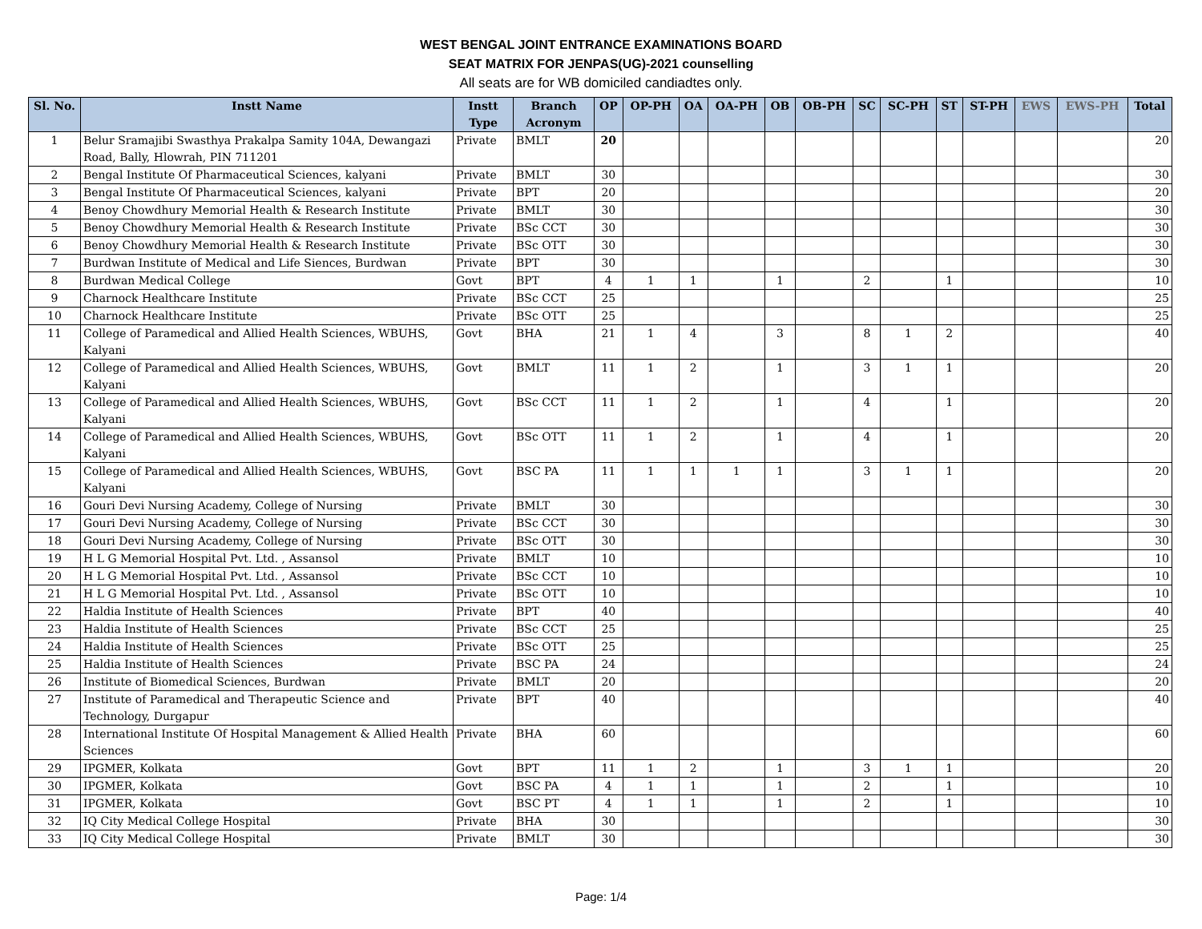WEST BENGAL JOINT ENTRANCE EXAMINATIONS BOARD
SEAT MATRIX FOR JENPAS(UG)-2021 counselling
All seats are for WB domiciled candiadtes only.
| Sl. No. | Instt Name | Instt Type | Branch Acronym | OP | OP-PH | OA | OA-PH | OB | OB-PH | SC | SC-PH | ST | ST-PH | EWS | EWS-PH | Total |
| --- | --- | --- | --- | --- | --- | --- | --- | --- | --- | --- | --- | --- | --- | --- | --- | --- |
| 1 | Belur Sramajibi Swasthya Prakalpa Samity 104A, Dewangazi Road, Bally, Hlowrah, PIN 711201 | Private | BMLT | 20 | | | | | | | | | | | | 20 |
| 2 | Bengal Institute Of Pharmaceutical Sciences, kalyani | Private | BMLT | 30 | | | | | | | | | | | | 30 |
| 3 | Bengal Institute Of Pharmaceutical Sciences, kalyani | Private | BPT | 20 | | | | | | | | | | | | 20 |
| 4 | Benoy Chowdhury Memorial Health & Research Institute | Private | BMLT | 30 | | | | | | | | | | | | 30 |
| 5 | Benoy Chowdhury Memorial Health & Research Institute | Private | BSc CCT | 30 | | | | | | | | | | | | 30 |
| 6 | Benoy Chowdhury Memorial Health & Research Institute | Private | BSc OTT | 30 | | | | | | | | | | | | 30 |
| 7 | Burdwan Institute of Medical and Life Siences, Burdwan | Private | BPT | 30 | | | | | | | | | | | | 30 |
| 8 | Burdwan Medical College | Govt | BPT | 4 | 1 | 1 | | 1 | | 2 | | 1 | | | | 10 |
| 9 | Charnock Healthcare Institute | Private | BSc CCT | 25 | | | | | | | | | | | | 25 |
| 10 | Charnock Healthcare Institute | Private | BSc OTT | 25 | | | | | | | | | | | | 25 |
| 11 | College of Paramedical and Allied Health Sciences, WBUHS, Kalyani | Govt | BHA | 21 | 1 | 4 | | 3 | | 8 | 1 | 2 | | | | 40 |
| 12 | College of Paramedical and Allied Health Sciences, WBUHS, Kalyani | Govt | BMLT | 11 | 1 | 2 | | 1 | | 3 | 1 | 1 | | | | 20 |
| 13 | College of Paramedical and Allied Health Sciences, WBUHS, Kalyani | Govt | BSc CCT | 11 | 1 | 2 | | 1 | | 4 | | 1 | | | | 20 |
| 14 | College of Paramedical and Allied Health Sciences, WBUHS, Kalyani | Govt | BSc OTT | 11 | 1 | 2 | | 1 | | 4 | | 1 | | | | 20 |
| 15 | College of Paramedical and Allied Health Sciences, WBUHS, Kalyani | Govt | BSC PA | 11 | 1 | 1 | 1 | 1 | | 3 | 1 | 1 | | | | 20 |
| 16 | Gouri Devi Nursing Academy, College of Nursing | Private | BMLT | 30 | | | | | | | | | | | | 30 |
| 17 | Gouri Devi Nursing Academy, College of Nursing | Private | BSc CCT | 30 | | | | | | | | | | | | 30 |
| 18 | Gouri Devi Nursing Academy, College of Nursing | Private | BSc OTT | 30 | | | | | | | | | | | | 30 |
| 19 | H L G Memorial Hospital Pvt. Ltd. , Assansol | Private | BMLT | 10 | | | | | | | | | | | | 10 |
| 20 | H L G Memorial Hospital Pvt. Ltd. , Assansol | Private | BSc CCT | 10 | | | | | | | | | | | | 10 |
| 21 | H L G Memorial Hospital Pvt. Ltd. , Assansol | Private | BSc OTT | 10 | | | | | | | | | | | | 10 |
| 22 | Haldia Institute of Health Sciences | Private | BPT | 40 | | | | | | | | | | | | 40 |
| 23 | Haldia Institute of Health Sciences | Private | BSc CCT | 25 | | | | | | | | | | | | 25 |
| 24 | Haldia Institute of Health Sciences | Private | BSc OTT | 25 | | | | | | | | | | | | 25 |
| 25 | Haldia Institute of Health Sciences | Private | BSC PA | 24 | | | | | | | | | | | | 24 |
| 26 | Institute of Biomedical Sciences, Burdwan | Private | BMLT | 20 | | | | | | | | | | | | 20 |
| 27 | Institute of Paramedical and Therapeutic Science and Technology, Durgapur | Private | BPT | 40 | | | | | | | | | | | | 40 |
| 28 | International Institute Of Hospital Management & Allied Health Sciences | Private | BHA | 60 | | | | | | | | | | | | 60 |
| 29 | IPGMER, Kolkata | Govt | BPT | 11 | 1 | 2 | | 1 | | 3 | 1 | 1 | | | | 20 |
| 30 | IPGMER, Kolkata | Govt | BSC PA | 4 | 1 | 1 | | 1 | | 2 | | 1 | | | | 10 |
| 31 | IPGMER, Kolkata | Govt | BSC PT | 4 | 1 | 1 | | 1 | | 2 | | 1 | | | | 10 |
| 32 | IQ City Medical College Hospital | Private | BHA | 30 | | | | | | | | | | | | 30 |
| 33 | IQ City Medical College Hospital | Private | BMLT | 30 | | | | | | | | | | | | 30 |
Page: 1/4